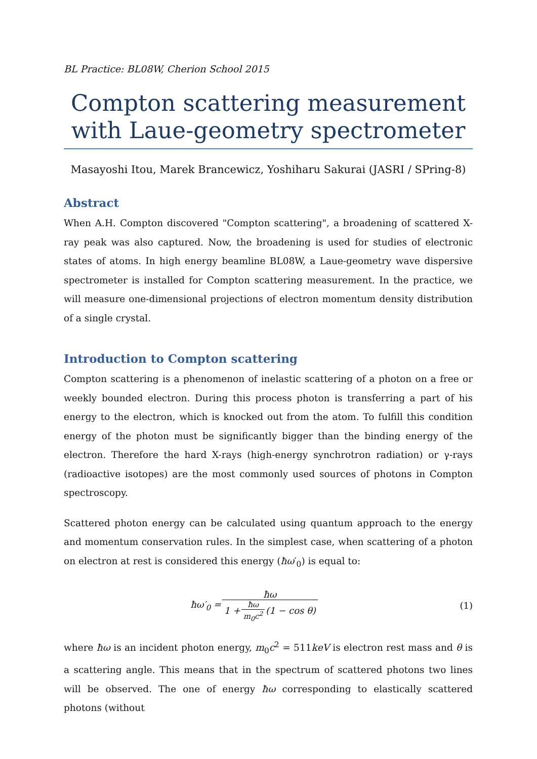BL Practice: BL08W, Cherion School 2015
Compton scattering measurement with Laue-geometry spectrometer
Masayoshi Itou, Marek Brancewicz, Yoshiharu Sakurai (JASRI / SPring-8)
Abstract
When A.H. Compton discovered "Compton scattering", a broadening of scattered X-ray peak was also captured. Now, the broadening is used for studies of electronic states of atoms. In high energy beamline BL08W, a Laue-geometry wave dispersive spectrometer is installed for Compton scattering measurement. In the practice, we will measure one-dimensional projections of electron momentum density distribution of a single crystal.
Introduction to Compton scattering
Compton scattering is a phenomenon of inelastic scattering of a photon on a free or weekly bounded electron. During this process photon is transferring a part of his energy to the electron, which is knocked out from the atom. To fulfill this condition energy of the photon must be significantly bigger than the binding energy of the electron. Therefore the hard X-rays (high-energy synchrotron radiation) or γ-rays (radioactive isotopes) are the most commonly used sources of photons in Compton spectroscopy.
Scattered photon energy can be calculated using quantum approach to the energy and momentum conservation rules. In the simplest case, when scattering of a photon on electron at rest is considered this energy (ħω′<sub>0</sub>) is equal to:
ħω′<sub>0</sub> = ħω 1 + ħω m<sub>0</sub>c<sup>2</sup> (1 − cos θ)
(1)
where ħω is an incident photon energy, m<sub>0</sub>c<sup>2</sup> = 511keV is electron rest mass and θ is a scattering angle. This means that in the spectrum of scattered photons two lines will be observed. The one of energy ħω corresponding to elastically scattered photons (without